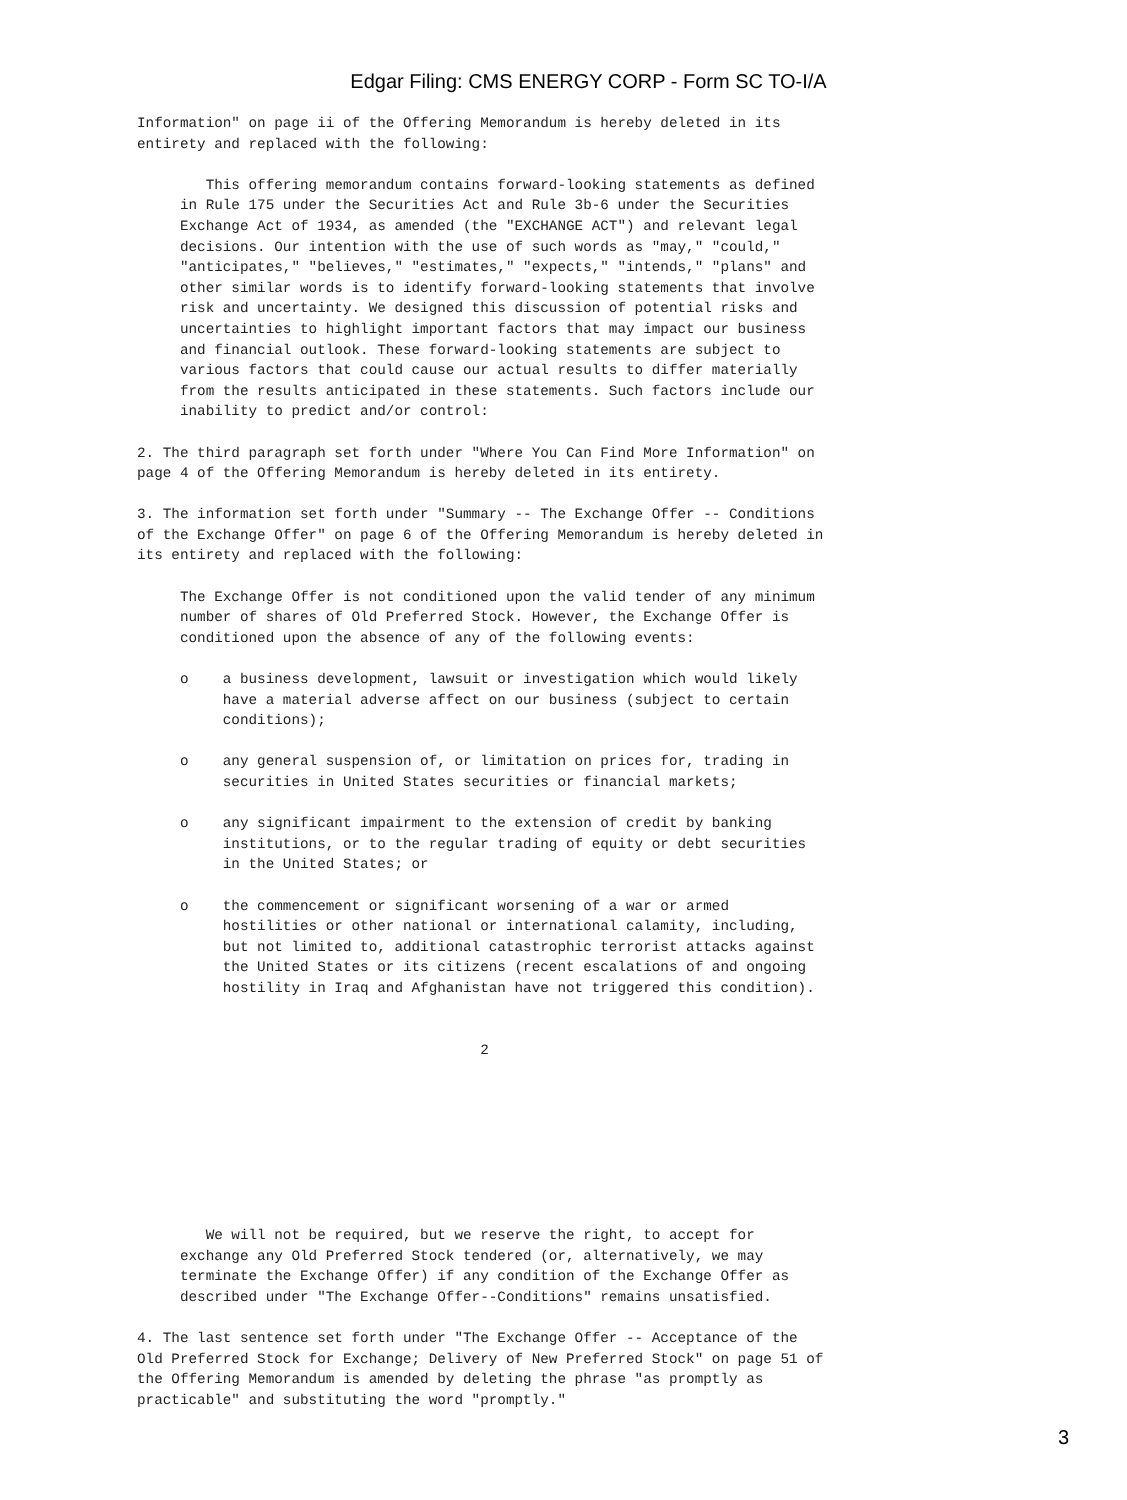Edgar Filing: CMS ENERGY CORP - Form SC TO-I/A
Information" on page ii of the Offering Memorandum is hereby deleted in its
entirety and replaced with the following:

        This offering memorandum contains forward-looking statements as defined
     in Rule 175 under the Securities Act and Rule 3b-6 under the Securities
     Exchange Act of 1934, as amended (the "EXCHANGE ACT") and relevant legal
     decisions. Our intention with the use of such words as "may," "could,"
     "anticipates," "believes," "estimates," "expects," "intends," "plans" and
     other similar words is to identify forward-looking statements that involve
     risk and uncertainty. We designed this discussion of potential risks and
     uncertainties to highlight important factors that may impact our business
     and financial outlook. These forward-looking statements are subject to
     various factors that could cause our actual results to differ materially
     from the results anticipated in these statements. Such factors include our
     inability to predict and/or control:

2. The third paragraph set forth under "Where You Can Find More Information" on
page 4 of the Offering Memorandum is hereby deleted in its entirety.

3. The information set forth under "Summary -- The Exchange Offer -- Conditions
of the Exchange Offer" on page 6 of the Offering Memorandum is hereby deleted in
its entirety and replaced with the following:

     The Exchange Offer is not conditioned upon the valid tender of any minimum
     number of shares of Old Preferred Stock. However, the Exchange Offer is
     conditioned upon the absence of any of the following events:

     o    a business development, lawsuit or investigation which would likely
          have a material adverse affect on our business (subject to certain
          conditions);

     o    any general suspension of, or limitation on prices for, trading in
          securities in United States securities or financial markets;

     o    any significant impairment to the extension of credit by banking
          institutions, or to the regular trading of equity or debt securities
          in the United States; or

     o    the commencement or significant worsening of a war or armed
          hostilities or other national or international calamity, including,
          but not limited to, additional catastrophic terrorist attacks against
          the United States or its citizens (recent escalations of and ongoing
          hostility in Iraq and Afghanistan have not triggered this condition).


                                        2








        We will not be required, but we reserve the right, to accept for
     exchange any Old Preferred Stock tendered (or, alternatively, we may
     terminate the Exchange Offer) if any condition of the Exchange Offer as
     described under "The Exchange Offer--Conditions" remains unsatisfied.

4. The last sentence set forth under "The Exchange Offer -- Acceptance of the
Old Preferred Stock for Exchange; Delivery of New Preferred Stock" on page 51 of
the Offering Memorandum is amended by deleting the phrase "as promptly as
practicable" and substituting the word "promptly."
3